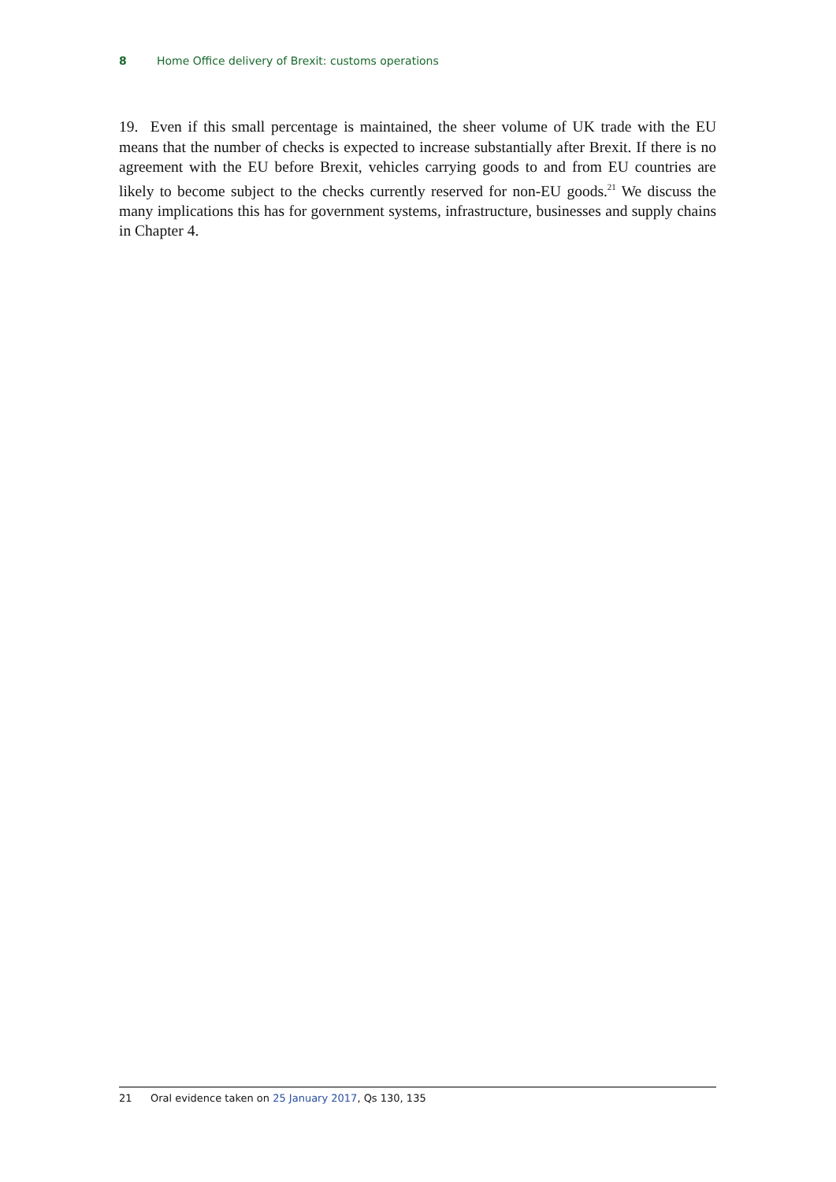8 Home Office delivery of Brexit: customs operations
19. Even if this small percentage is maintained, the sheer volume of UK trade with the EU means that the number of checks is expected to increase substantially after Brexit. If there is no agreement with the EU before Brexit, vehicles carrying goods to and from EU countries are likely to become subject to the checks currently reserved for non-EU goods.<sup>21</sup> We discuss the many implications this has for government systems, infrastructure, businesses and supply chains in Chapter 4.
21 Oral evidence taken on 25 January 2017, Qs 130, 135